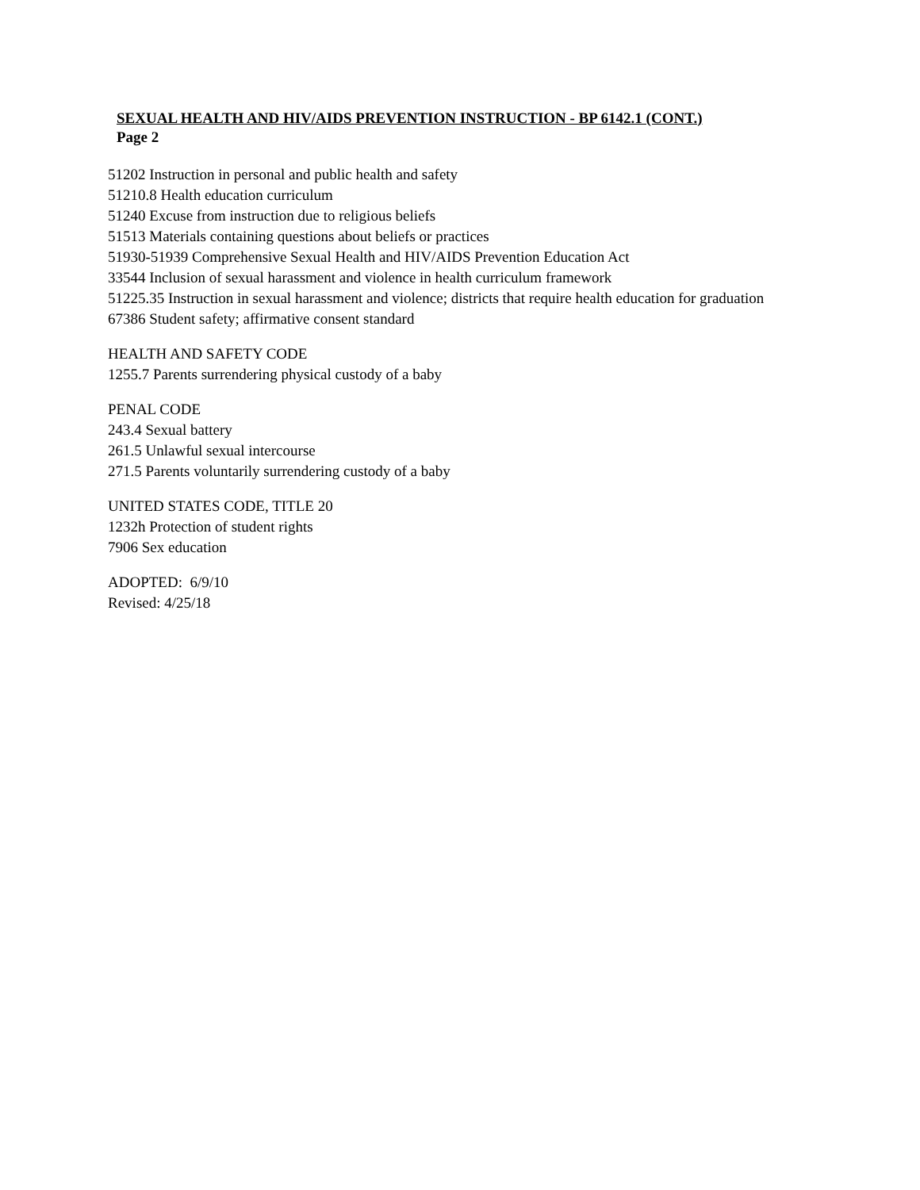SEXUAL HEALTH AND HIV/AIDS PREVENTION INSTRUCTION - BP 6142.1 (CONT.)
Page 2
51202 Instruction in personal and public health and safety
51210.8 Health education curriculum
51240 Excuse from instruction due to religious beliefs
51513 Materials containing questions about beliefs or practices
51930-51939 Comprehensive Sexual Health and HIV/AIDS Prevention Education Act
33544 Inclusion of sexual harassment and violence in health curriculum framework
51225.35 Instruction in sexual harassment and violence; districts that require health education for graduation
67386 Student safety; affirmative consent standard
HEALTH AND SAFETY CODE
1255.7 Parents surrendering physical custody of a baby
PENAL CODE
243.4 Sexual battery
261.5 Unlawful sexual intercourse
271.5 Parents voluntarily surrendering custody of a baby
UNITED STATES CODE, TITLE 20
1232h Protection of student rights
7906 Sex education
ADOPTED: 6/9/10
Revised: 4/25/18